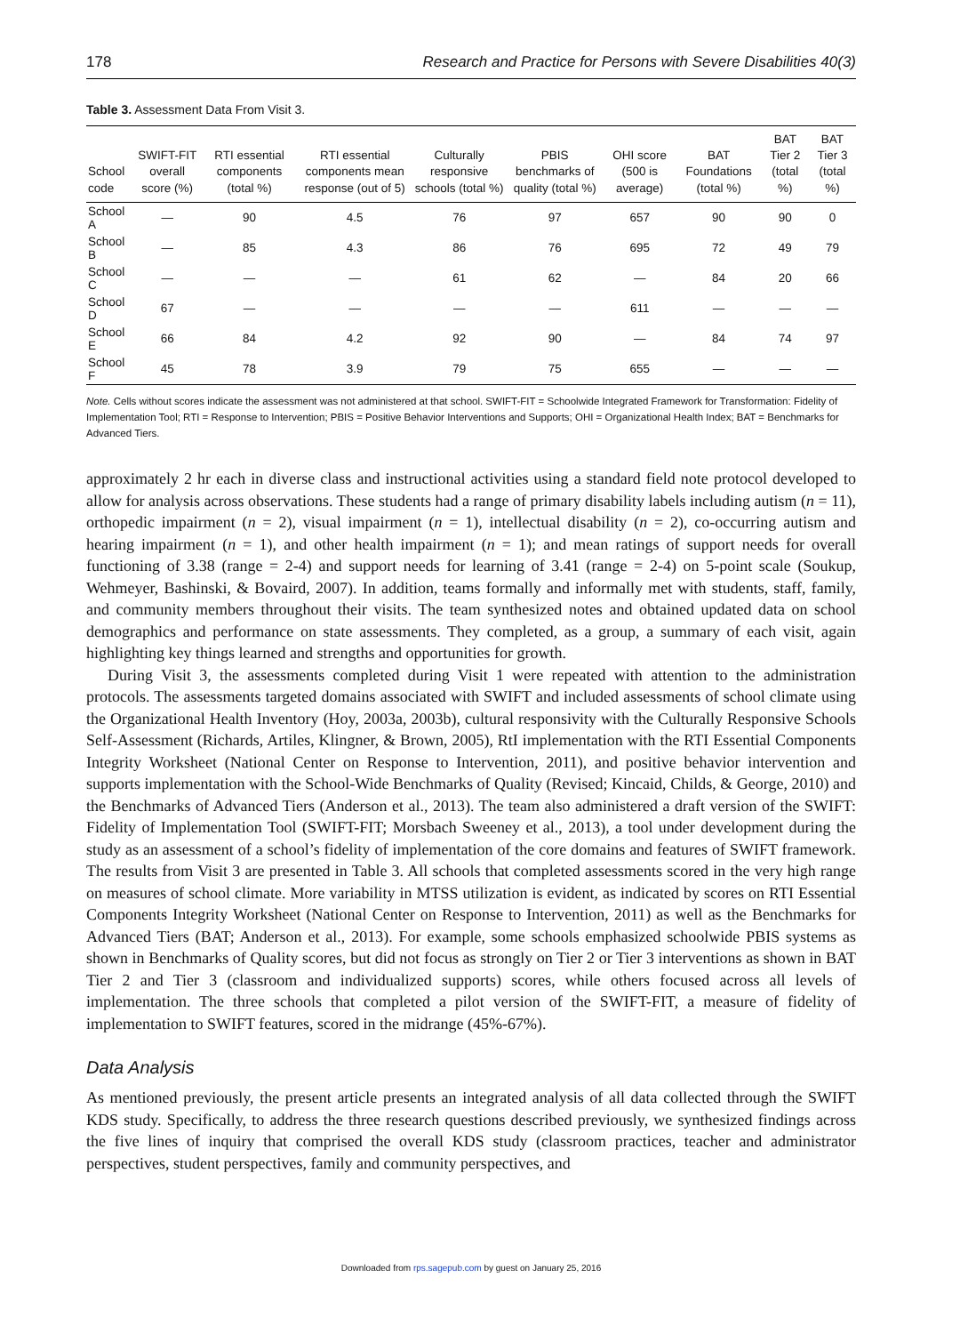178 Research and Practice for Persons with Severe Disabilities 40(3)
Table 3. Assessment Data From Visit 3.
| School code | SWIFT-FIT overall score (%) | RTI essential components (total %) | RTI essential components mean response (out of 5) | Culturally responsive schools (total %) | PBIS benchmarks of quality (total %) | OHI score (500 is average) | BAT Foundations (total %) | BAT Tier 2 (total %) | BAT Tier 3 (total %) |
| --- | --- | --- | --- | --- | --- | --- | --- | --- | --- |
| School A | — | 90 | 4.5 | 76 | 97 | 657 | 90 | 90 | 0 |
| School B | — | 85 | 4.3 | 86 | 76 | 695 | 72 | 49 | 79 |
| School C | — | — | — | 61 | 62 | — | 84 | 20 | 66 |
| School D | 67 | — | — | — | — | 611 | — | — | — |
| School E | 66 | 84 | 4.2 | 92 | 90 | — | 84 | 74 | 97 |
| School F | 45 | 78 | 3.9 | 79 | 75 | 655 | — | — | — |
Note. Cells without scores indicate the assessment was not administered at that school. SWIFT-FIT = Schoolwide Integrated Framework for Transformation: Fidelity of Implementation Tool; RTI = Response to Intervention; PBIS = Positive Behavior Interventions and Supports; OHI = Organizational Health Index; BAT = Benchmarks for Advanced Tiers.
approximately 2 hr each in diverse class and instructional activities using a standard field note protocol developed to allow for analysis across observations. These students had a range of primary disability labels including autism (n = 11), orthopedic impairment (n = 2), visual impairment (n = 1), intellectual disability (n = 2), co-occurring autism and hearing impairment (n = 1), and other health impairment (n = 1); and mean ratings of support needs for overall functioning of 3.38 (range = 2-4) and support needs for learning of 3.41 (range = 2-4) on 5-point scale (Soukup, Wehmeyer, Bashinski, & Bovaird, 2007). In addition, teams formally and informally met with students, staff, family, and community members throughout their visits. The team synthesized notes and obtained updated data on school demographics and performance on state assessments. They completed, as a group, a summary of each visit, again highlighting key things learned and strengths and opportunities for growth.
During Visit 3, the assessments completed during Visit 1 were repeated with attention to the administration protocols. The assessments targeted domains associated with SWIFT and included assessments of school climate using the Organizational Health Inventory (Hoy, 2003a, 2003b), cultural responsivity with the Culturally Responsive Schools Self-Assessment (Richards, Artiles, Klingner, & Brown, 2005), RtI implementation with the RTI Essential Components Integrity Worksheet (National Center on Response to Intervention, 2011), and positive behavior intervention and supports implementation with the School-Wide Benchmarks of Quality (Revised; Kincaid, Childs, & George, 2010) and the Benchmarks of Advanced Tiers (Anderson et al., 2013). The team also administered a draft version of the SWIFT: Fidelity of Implementation Tool (SWIFT-FIT; Morsbach Sweeney et al., 2013), a tool under development during the study as an assessment of a school’s fidelity of implementation of the core domains and features of SWIFT framework. The results from Visit 3 are presented in Table 3. All schools that completed assessments scored in the very high range on measures of school climate. More variability in MTSS utilization is evident, as indicated by scores on RTI Essential Components Integrity Worksheet (National Center on Response to Intervention, 2011) as well as the Benchmarks for Advanced Tiers (BAT; Anderson et al., 2013). For example, some schools emphasized schoolwide PBIS systems as shown in Benchmarks of Quality scores, but did not focus as strongly on Tier 2 or Tier 3 interventions as shown in BAT Tier 2 and Tier 3 (classroom and individualized supports) scores, while others focused across all levels of implementation. The three schools that completed a pilot version of the SWIFT-FIT, a measure of fidelity of implementation to SWIFT features, scored in the midrange (45%-67%).
Data Analysis
As mentioned previously, the present article presents an integrated analysis of all data collected through the SWIFT KDS study. Specifically, to address the three research questions described previously, we synthesized findings across the five lines of inquiry that comprised the overall KDS study (classroom practices, teacher and administrator perspectives, student perspectives, family and community perspectives, and
Downloaded from rps.sagepub.com by guest on January 25, 2016